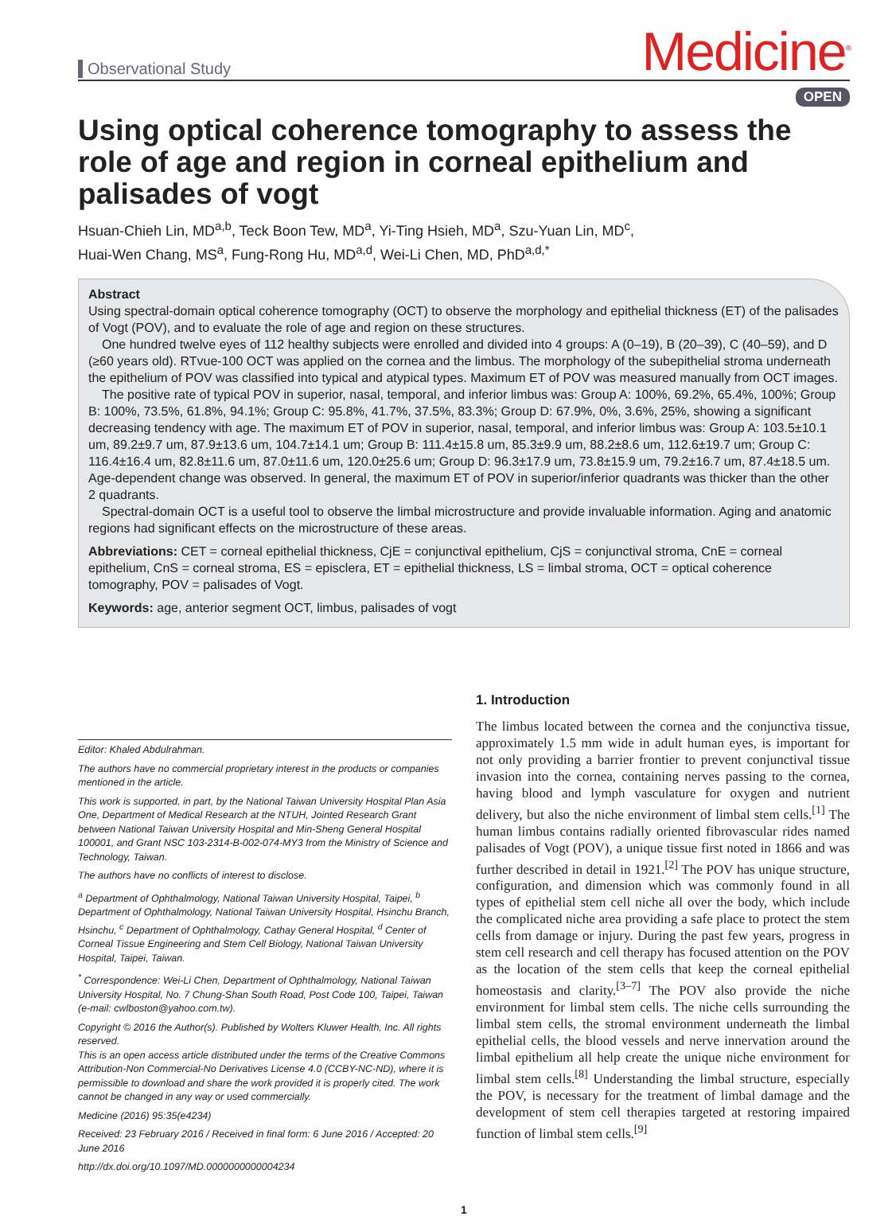Observational Study
Medicine<sup>®</sup>
OPEN
Using optical coherence tomography to assess the role of age and region in corneal epithelium and palisades of vogt
Hsuan-Chieh Lin, MD<sup>a,b</sup>, Teck Boon Tew, MD<sup>a</sup>, Yi-Ting Hsieh, MD<sup>a</sup>, Szu-Yuan Lin, MD<sup>c</sup>,
Huai-Wen Chang, MS<sup>a</sup>, Fung-Rong Hu, MD<sup>a,d</sup>, Wei-Li Chen, MD, PhD<sup>a,d,*</sup>
Abstract
Using spectral-domain optical coherence tomography (OCT) to observe the morphology and epithelial thickness (ET) of the palisades of Vogt (POV), and to evaluate the role of age and region on these structures.
One hundred twelve eyes of 112 healthy subjects were enrolled and divided into 4 groups: A (0–19), B (20–39), C (40–59), and D (≥60 years old). RTvue-100 OCT was applied on the cornea and the limbus. The morphology of the subepithelial stroma underneath the epithelium of POV was classified into typical and atypical types. Maximum ET of POV was measured manually from OCT images.
The positive rate of typical POV in superior, nasal, temporal, and inferior limbus was: Group A: 100%, 69.2%, 65.4%, 100%; Group B: 100%, 73.5%, 61.8%, 94.1%; Group C: 95.8%, 41.7%, 37.5%, 83.3%; Group D: 67.9%, 0%, 3.6%, 25%, showing a significant decreasing tendency with age. The maximum ET of POV in superior, nasal, temporal, and inferior limbus was: Group A: 103.5±10.1 um, 89.2±9.7 um, 87.9±13.6 um, 104.7±14.1 um; Group B: 111.4±15.8 um, 85.3±9.9 um, 88.2±8.6 um, 112.6±19.7 um; Group C: 116.4±16.4 um, 82.8±11.6 um, 87.0±11.6 um, 120.0±25.6 um; Group D: 96.3±17.9 um, 73.8±15.9 um, 79.2±16.7 um, 87.4±18.5 um. Age-dependent change was observed. In general, the maximum ET of POV in superior/inferior quadrants was thicker than the other 2 quadrants.
Spectral-domain OCT is a useful tool to observe the limbal microstructure and provide invaluable information. Aging and anatomic regions had significant effects on the microstructure of these areas.
Abbreviations: CET = corneal epithelial thickness, CjE = conjunctival epithelium, CjS = conjunctival stroma, CnE = corneal epithelium, CnS = corneal stroma, ES = episclera, ET = epithelial thickness, LS = limbal stroma, OCT = optical coherence tomography, POV = palisades of Vogt.
Keywords: age, anterior segment OCT, limbus, palisades of vogt
Editor: Khaled Abdulrahman.
The authors have no commercial proprietary interest in the products or companies mentioned in the article.
This work is supported, in part, by the National Taiwan University Hospital Plan Asia One, Department of Medical Research at the NTUH, Jointed Research Grant between National Taiwan University Hospital and Min-Sheng General Hospital 100001, and Grant NSC 103-2314-B-002-074-MY3 from the Ministry of Science and Technology, Taiwan.
The authors have no conflicts of interest to disclose.
<sup>a</sup> Department of Ophthalmology, National Taiwan University Hospital, Taipei, <sup>b</sup> Department of Ophthalmology, National Taiwan University Hospital, Hsinchu Branch, Hsinchu, <sup>c</sup> Department of Ophthalmology, Cathay General Hospital, <sup>d</sup> Center of Corneal Tissue Engineering and Stem Cell Biology, National Taiwan University Hospital, Taipei, Taiwan.
<sup>*</sup> Correspondence: Wei-Li Chen, Department of Ophthalmology, National Taiwan University Hospital, No. 7 Chung-Shan South Road, Post Code 100, Taipei, Taiwan (e-mail: cwlboston@yahoo.com.tw).
Copyright © 2016 the Author(s). Published by Wolters Kluwer Health, Inc. All rights reserved.
This is an open access article distributed under the terms of the Creative Commons Attribution-Non Commercial-No Derivatives License 4.0 (CCBY-NC-ND), where it is permissible to download and share the work provided it is properly cited. The work cannot be changed in any way or used commercially.
Medicine (2016) 95:35(e4234)
Received: 23 February 2016 / Received in final form: 6 June 2016 / Accepted: 20 June 2016
http://dx.doi.org/10.1097/MD.0000000000004234
1. Introduction
The limbus located between the cornea and the conjunctiva tissue, approximately 1.5 mm wide in adult human eyes, is important for not only providing a barrier frontier to prevent conjunctival tissue invasion into the cornea, containing nerves passing to the cornea, having blood and lymph vasculature for oxygen and nutrient delivery, but also the niche environment of limbal stem cells.<sup>[1]</sup> The human limbus contains radially oriented fibrovascular rides named palisades of Vogt (POV), a unique tissue first noted in 1866 and was further described in detail in 1921.<sup>[2]</sup> The POV has unique structure, configuration, and dimension which was commonly found in all types of epithelial stem cell niche all over the body, which include the complicated niche area providing a safe place to protect the stem cells from damage or injury. During the past few years, progress in stem cell research and cell therapy has focused attention on the POV as the location of the stem cells that keep the corneal epithelial homeostasis and clarity.<sup>[3–7]</sup> The POV also provide the niche environment for limbal stem cells. The niche cells surrounding the limbal stem cells, the stromal environment underneath the limbal epithelial cells, the blood vessels and nerve innervation around the limbal epithelium all help create the unique niche environment for limbal stem cells.<sup>[8]</sup> Understanding the limbal structure, especially the POV, is necessary for the treatment of limbal damage and the development of stem cell therapies targeted at restoring impaired function of limbal stem cells.<sup>[9]</sup>
1